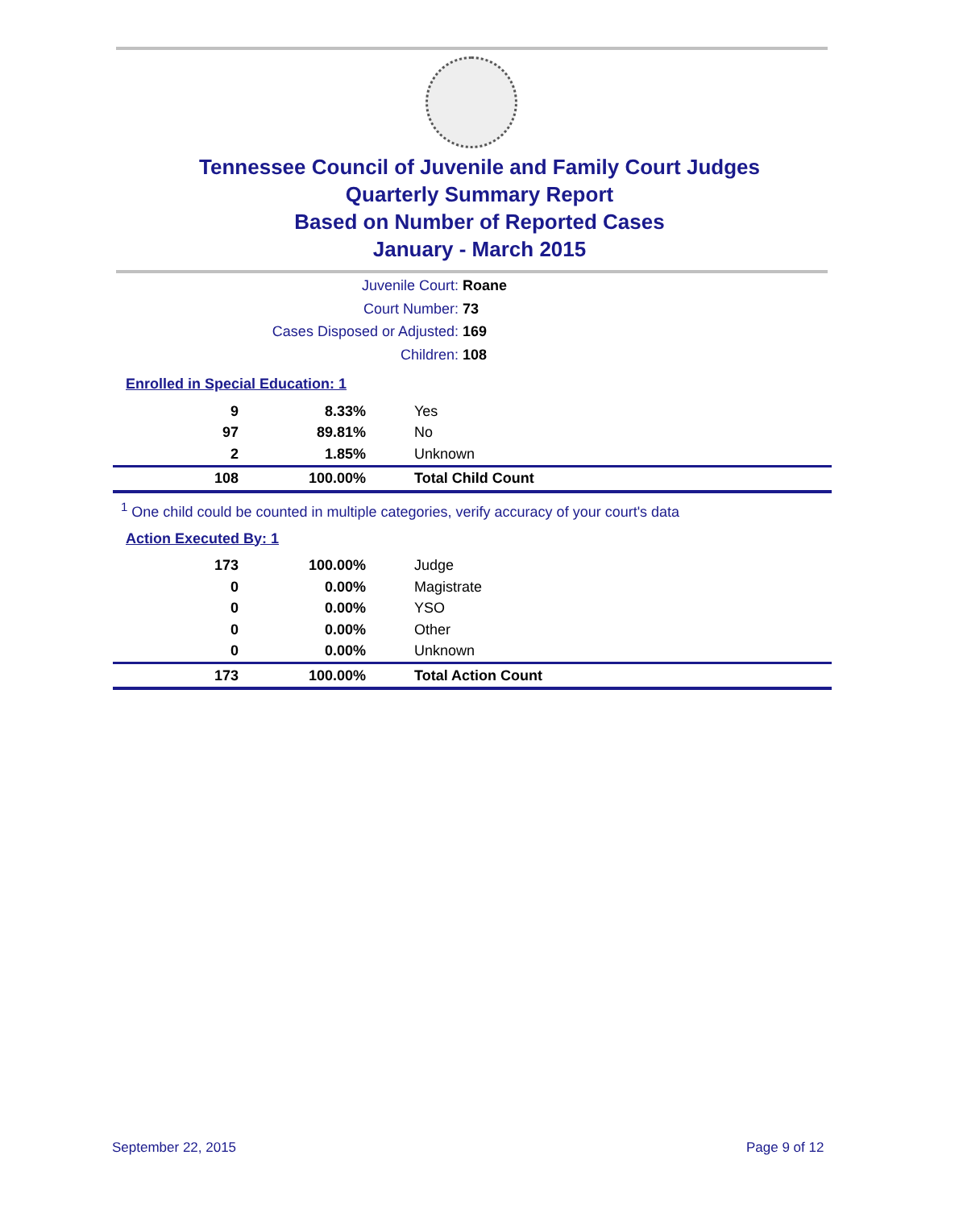Tennessee Council of Juvenile and Family Court Judges
Quarterly Summary Report
Based on Number of Reported Cases
January - March 2015
Juvenile Court: Roane
Court Number: 73
Cases Disposed or Adjusted: 169
Children: 108
Enrolled in Special Education: 1
| 9 | 8.33% | Yes |
| 97 | 89.81% | No |
| 2 | 1.85% | Unknown |
| 108 | 100.00% | Total Child Count |
<sup>1</sup> One child could be counted in multiple categories, verify accuracy of your court's data
Action Executed By: 1
| 173 | 100.00% | Judge |
| 0 | 0.00% | Magistrate |
| 0 | 0.00% | YSO |
| 0 | 0.00% | Other |
| 0 | 0.00% | Unknown |
| 173 | 100.00% | Total Action Count |
September 22, 2015 Page 9 of 12